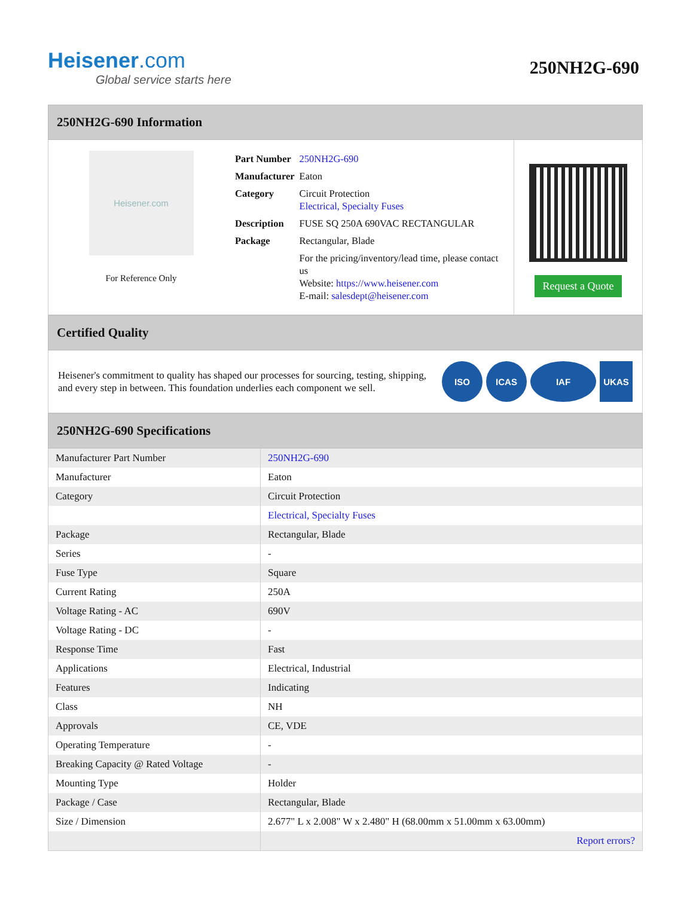Heisener.com
Global service starts here
250NH2G-690
250NH2G-690 Information
Heisener.com
For Reference Only
| Part Number | 250NH2G-690 |
| Manufacturer | Eaton |
| Category | Circuit Protection Electrical, Specialty Fuses |
| Description | FUSE SQ 250A 690VAC RECTANGULAR |
| Package | Rectangular, Blade |
| | For the pricing/inventory/lead time, please contact us Website: https://www.heisener.com E-mail: salesdept@heisener.com |
Request a Quote
Certified Quality
Heisener's commitment to quality has shaped our processes for sourcing, testing, shipping, and every step in between. This foundation underlies each component we sell.
ISO ICAS IAF UKAS
250NH2G-690 Specifications
| Manufacturer Part Number | 250NH2G-690 |
| Manufacturer | Eaton |
| Category | Circuit Protection |
| | Electrical, Specialty Fuses |
| Package | Rectangular, Blade |
| Series | - |
| Fuse Type | Square |
| Current Rating | 250A |
| Voltage Rating - AC | 690V |
| Voltage Rating - DC | - |
| Response Time | Fast |
| Applications | Electrical, Industrial |
| Features | Indicating |
| Class | NH |
| Approvals | CE, VDE |
| Operating Temperature | - |
| Breaking Capacity @ Rated Voltage | - |
| Mounting Type | Holder |
| Package / Case | Rectangular, Blade |
| Size / Dimension | 2.677" L x 2.008" W x 2.480" H (68.00mm x 51.00mm x 63.00mm) |
| | Report errors? |